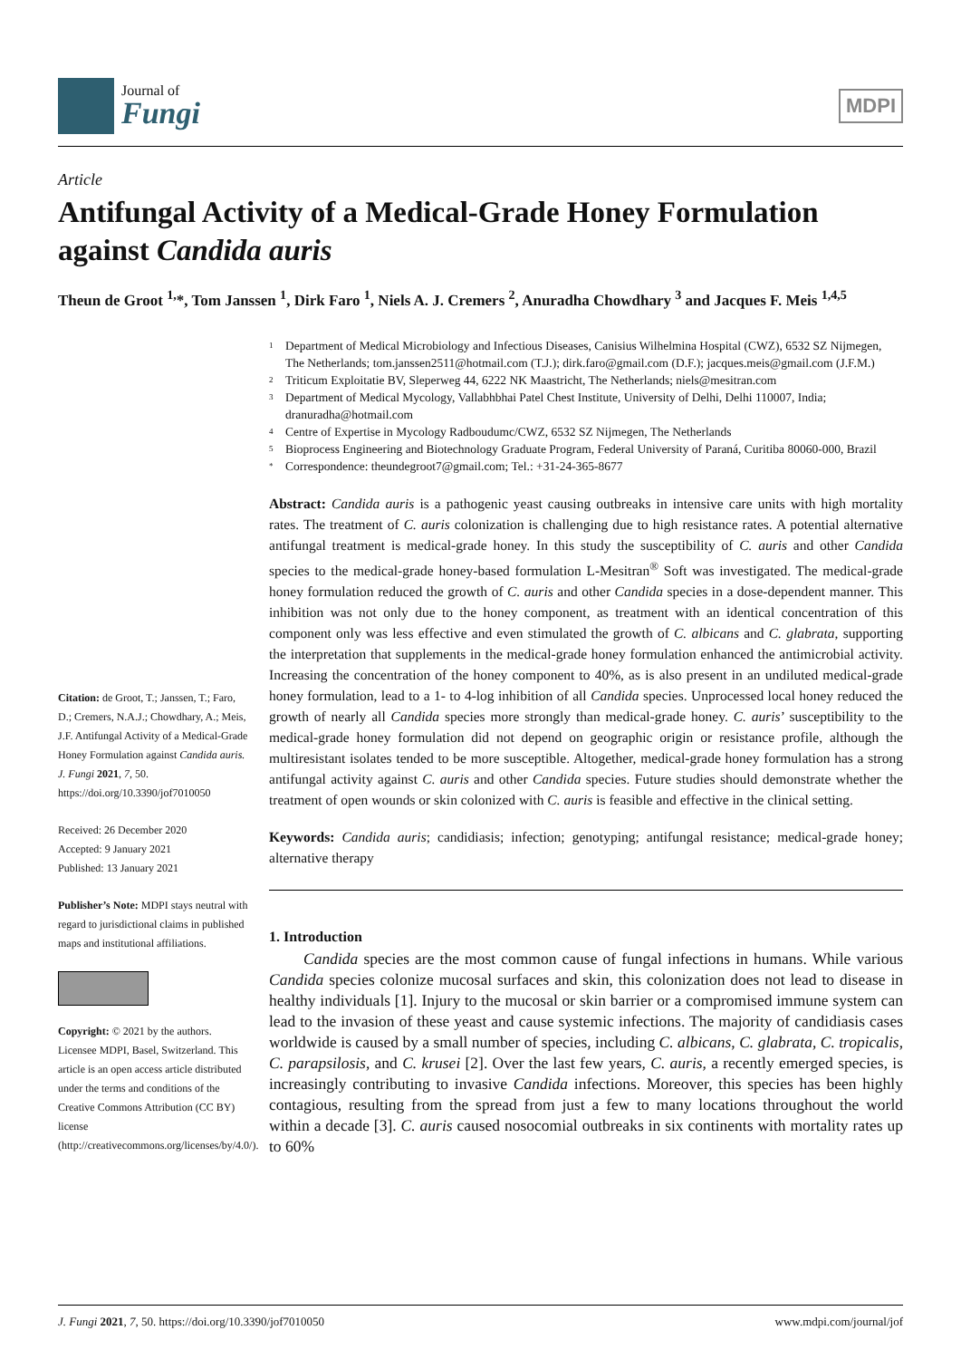Journal of
Fungi
MDPI
Article
Antifungal Activity of a Medical-Grade Honey Formulation against Candida auris
Theun de Groot <sup>1,</sup>*, Tom Janssen <sup>1</sup>, Dirk Faro <sup>1</sup>, Niels A. J. Cremers <sup>2</sup>, Anuradha Chowdhary <sup>3</sup> and Jacques F. Meis <sup>1,4,5</sup>
Citation: de Groot, T.; Janssen, T.; Faro, D.; Cremers, N.A.J.; Chowdhary, A.; Meis, J.F. Antifungal Activity of a Medical-Grade Honey Formulation against Candida auris. J. Fungi 2021, 7, 50. https://doi.org/10.3390/jof7010050
Received: 26 December 2020
Accepted: 9 January 2021
Published: 13 January 2021
Publisher’s Note: MDPI stays neutral with regard to jurisdictional claims in published maps and institutional affiliations.
Copyright: © 2021 by the authors. Licensee MDPI, Basel, Switzerland. This article is an open access article distributed under the terms and conditions of the Creative Commons Attribution (CC BY) license (http://creativecommons.org/licenses/by/4.0/).
1 Department of Medical Microbiology and Infectious Diseases, Canisius Wilhelmina Hospital (CWZ), 6532 SZ Nijmegen, The Netherlands; tom.janssen2511@hotmail.com (T.J.); dirk.faro@gmail.com (D.F.); jacques.meis@gmail.com (J.F.M.)
2 Triticum Exploitatie BV, Sleperweg 44, 6222 NK Maastricht, The Netherlands; niels@mesitran.com
3 Department of Medical Mycology, Vallabhbhai Patel Chest Institute, University of Delhi, Delhi 110007, India; dranuradha@hotmail.com
4 Centre of Expertise in Mycology Radboudumc/CWZ, 6532 SZ Nijmegen, The Netherlands
5 Bioprocess Engineering and Biotechnology Graduate Program, Federal University of Paraná, Curitiba 80060-000, Brazil
* Correspondence: theundegroot7@gmail.com; Tel.: +31-24-365-8677
Abstract: Candida auris is a pathogenic yeast causing outbreaks in intensive care units with high mortality rates. The treatment of C. auris colonization is challenging due to high resistance rates. A potential alternative antifungal treatment is medical-grade honey. In this study the susceptibility of C. auris and other Candida species to the medical-grade honey-based formulation L-Mesitran<sup>®</sup> Soft was investigated. The medical-grade honey formulation reduced the growth of C. auris and other Candida species in a dose-dependent manner. This inhibition was not only due to the honey component, as treatment with an identical concentration of this component only was less effective and even stimulated the growth of C. albicans and C. glabrata, supporting the interpretation that supplements in the medical-grade honey formulation enhanced the antimicrobial activity. Increasing the concentration of the honey component to 40%, as is also present in an undiluted medical-grade honey formulation, lead to a 1- to 4-log inhibition of all Candida species. Unprocessed local honey reduced the growth of nearly all Candida species more strongly than medical-grade honey. C. auris’ susceptibility to the medical-grade honey formulation did not depend on geographic origin or resistance profile, although the multiresistant isolates tended to be more susceptible. Altogether, medical-grade honey formulation has a strong antifungal activity against C. auris and other Candida species. Future studies should demonstrate whether the treatment of open wounds or skin colonized with C. auris is feasible and effective in the clinical setting.
Keywords: Candida auris; candidiasis; infection; genotyping; antifungal resistance; medical-grade honey; alternative therapy
1. Introduction
Candida species are the most common cause of fungal infections in humans. While various Candida species colonize mucosal surfaces and skin, this colonization does not lead to disease in healthy individuals [1]. Injury to the mucosal or skin barrier or a compromised immune system can lead to the invasion of these yeast and cause systemic infections. The majority of candidiasis cases worldwide is caused by a small number of species, including C. albicans, C. glabrata, C. tropicalis, C. parapsilosis, and C. krusei [2]. Over the last few years, C. auris, a recently emerged species, is increasingly contributing to invasive Candida infections. Moreover, this species has been highly contagious, resulting from the spread from just a few to many locations throughout the world within a decade [3]. C. auris caused nosocomial outbreaks in six continents with mortality rates up to 60%
J. Fungi 2021, 7, 50. https://doi.org/10.3390/jof7010050 www.mdpi.com/journal/jof